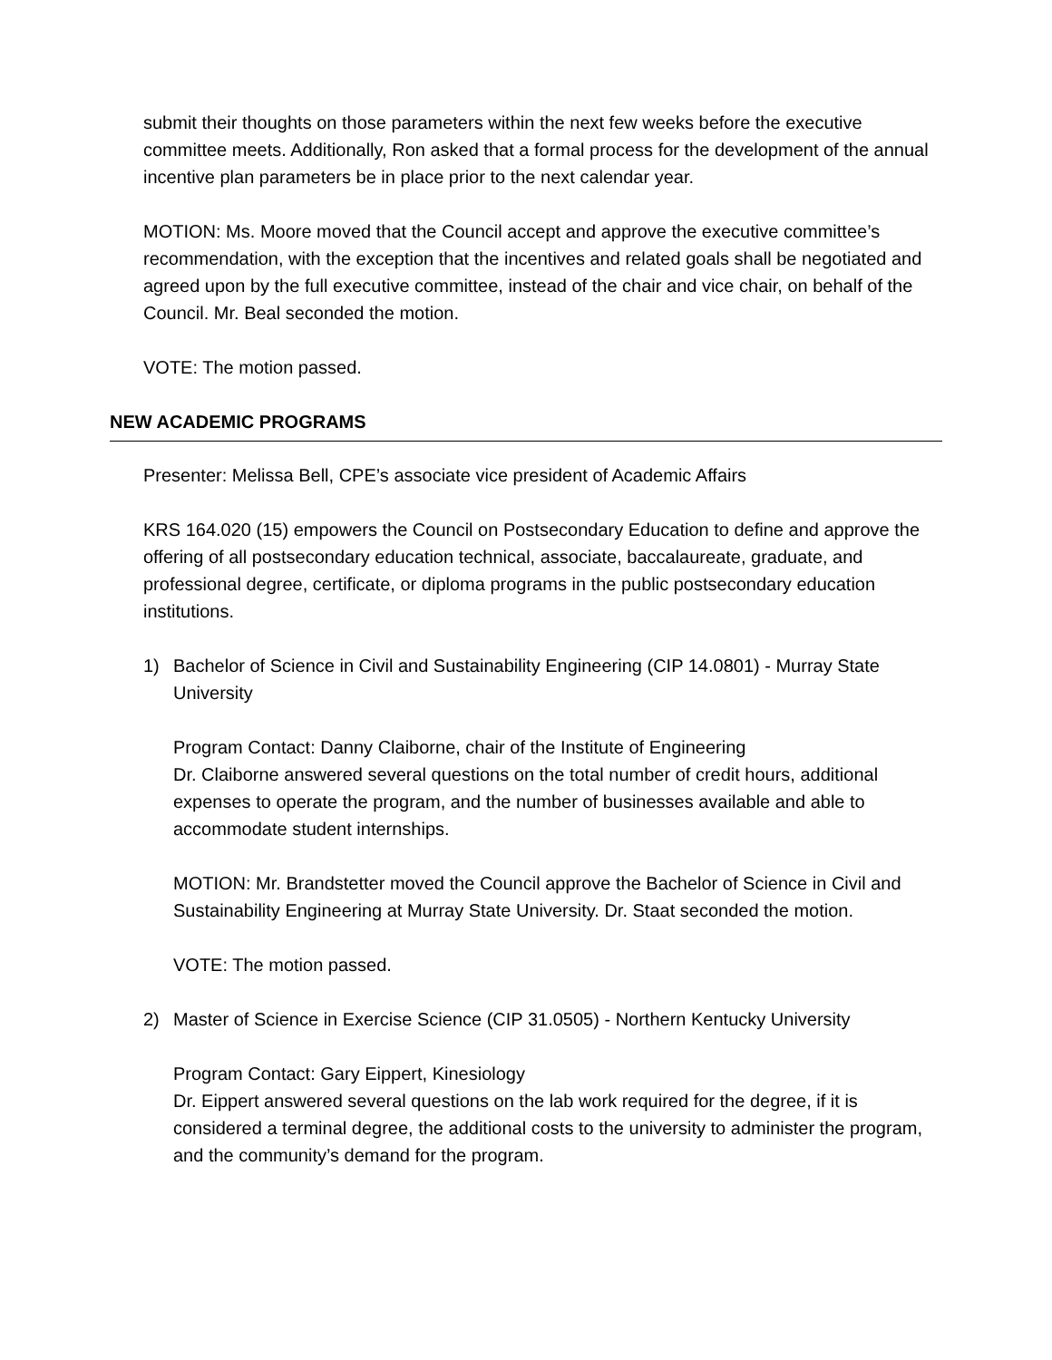submit their thoughts on those parameters within the next few weeks before the executive committee meets. Additionally, Ron asked that a formal process for the development of the annual incentive plan parameters be in place prior to the next calendar year.
MOTION: Ms. Moore moved that the Council accept and approve the executive committee’s recommendation, with the exception that the incentives and related goals shall be negotiated and agreed upon by the full executive committee, instead of the chair and vice chair, on behalf of the Council. Mr. Beal seconded the motion.
VOTE: The motion passed.
NEW ACADEMIC PROGRAMS
Presenter: Melissa Bell, CPE’s associate vice president of Academic Affairs
KRS 164.020 (15) empowers the Council on Postsecondary Education to define and approve the offering of all postsecondary education technical, associate, baccalaureate, graduate, and professional degree, certificate, or diploma programs in the public postsecondary education institutions.
1) Bachelor of Science in Civil and Sustainability Engineering (CIP 14.0801) - Murray State University
Program Contact: Danny Claiborne, chair of the Institute of Engineering
Dr. Claiborne answered several questions on the total number of credit hours, additional expenses to operate the program, and the number of businesses available and able to accommodate student internships.
MOTION: Mr. Brandstetter moved the Council approve the Bachelor of Science in Civil and Sustainability Engineering at Murray State University. Dr. Staat seconded the motion.
VOTE: The motion passed.
2) Master of Science in Exercise Science (CIP 31.0505) - Northern Kentucky University
Program Contact: Gary Eippert, Kinesiology
Dr. Eippert answered several questions on the lab work required for the degree, if it is considered a terminal degree, the additional costs to the university to administer the program, and the community’s demand for the program.